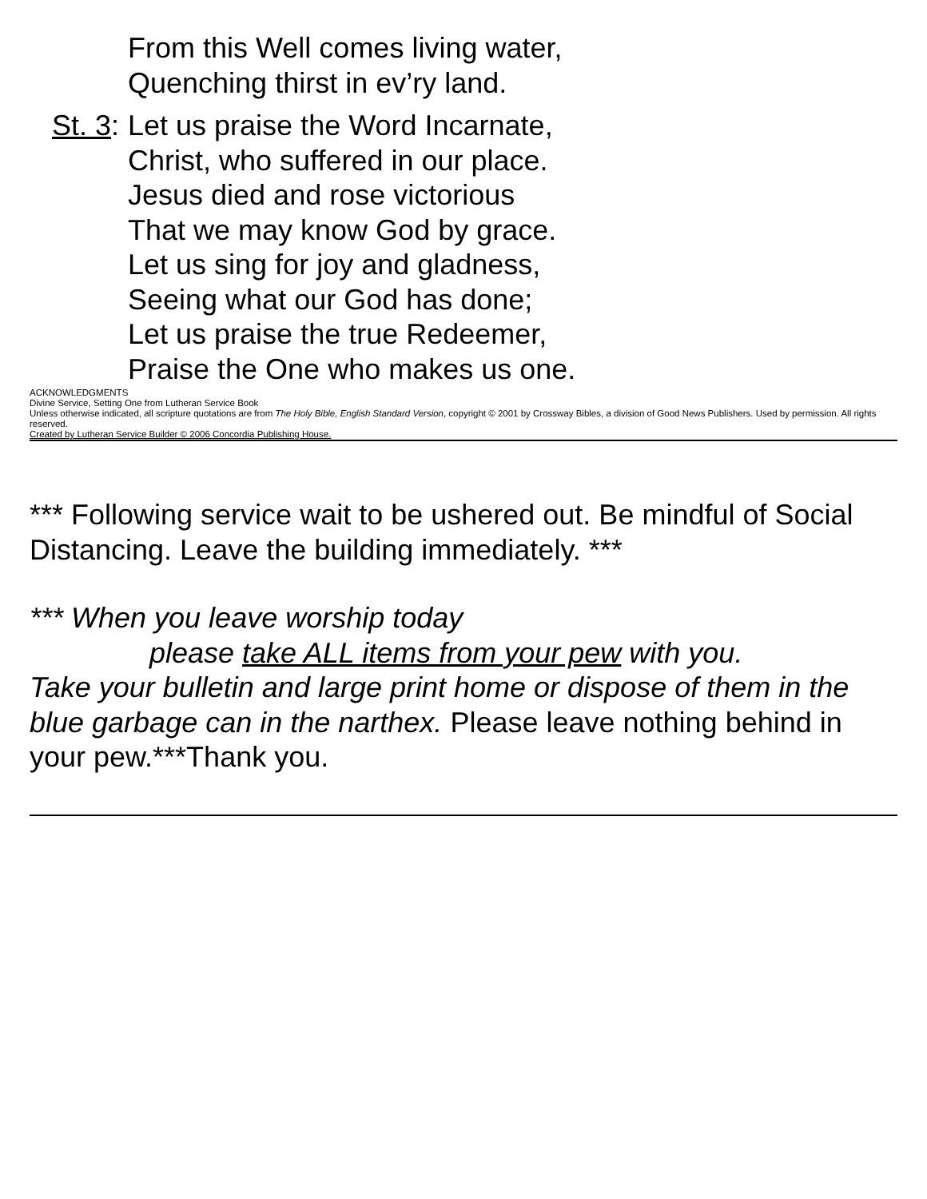From this Well comes living water,
Quenching thirst in ev’ry land.
St. 3:
Let us praise the Word Incarnate,
Christ, who suffered in our place.
Jesus died and rose victorious
That we may know God by grace.
Let us sing for joy and gladness,
Seeing what our God has done;
Let us praise the true Redeemer,
Praise the One who makes us one.
ACKNOWLEDGMENTS
Divine Service, Setting One from Lutheran Service Book
Unless otherwise indicated, all scripture quotations are from The Holy Bible, English Standard Version, copyright © 2001 by Crossway Bibles, a division of Good News Publishers. Used by permission. All rights reserved.
Created by Lutheran Service Builder © 2006 Concordia Publishing House.
*** Following service wait to be ushered out. Be mindful of Social Distancing. Leave the building immediately. ***
*** When you leave worship today
please take ALL items from your pew with you.
Take your bulletin and large print home or dispose of them in the blue garbage can in the narthex. Please leave nothing behind in your pew.***Thank you.